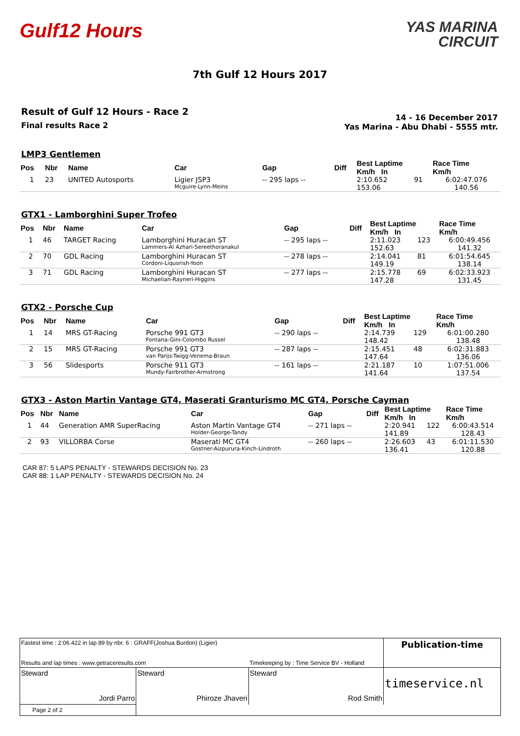Gulf12 Hours
YAS MARINA
CIRCUIT
7th Gulf 12 Hours 2017
Result of Gulf 12 Hours - Race 2
Final results Race 2
14 - 16 December 2017
Yas Marina - Abu Dhabi - 5555 mtr.
LMP3 Gentlemen
| Pos | Nbr | Name | Car | Gap | Diff | Best Laptime Km/h In | | Race Time Km/h |
| --- | --- | --- | --- | --- | --- | --- | --- | --- |
| 1 | 23 | UNITED Autosports | Ligier JSP3 | -- 295 laps -- | | 2:10.652 | 91 | 6:02:47.076 |
| | | | Mcguire-Lynn-Meins | | | 153.06 | | 140.56 |
GTX1 - Lamborghini Super Trofeo
| Pos | Nbr | Name | Car | Gap | Diff | Best Laptime Km/h In | | Race Time Km/h |
| --- | --- | --- | --- | --- | --- | --- | --- | --- |
| 1 | 46 | TARGET Racing | Lamborghini Huracan ST | -- 295 laps -- | | 2:11.023 | 123 | 6:00:49.456 |
| | | | Lammers-Al Azhari-Sereethoranakul | | | 152.63 | | 141.32 |
| 2 | 70 | GDL Racing | Lamborghini Huracan ST | -- 278 laps -- | | 2:14.041 | 81 | 6:01:54.645 |
| | | | Cordoni-Liquorish-Yoon | | | 149.19 | | 138.14 |
| 3 | 71 | GDL Racing | Lamborghini Huracan ST | -- 277 laps -- | | 2:15.778 | 69 | 6:02:33.923 |
| | | | Michaelian-Rayneri-Higgins | | | 147.28 | | 131.45 |
GTX2 - Porsche Cup
| Pos | Nbr | Name | Car | Gap | Diff | Best Laptime Km/h In | | Race Time Km/h |
| --- | --- | --- | --- | --- | --- | --- | --- | --- |
| 1 | 14 | MRS GT-Racing | Porsche 991 GT3 | -- 290 laps -- | | 2:14.739 | 129 | 6:01:00.280 |
| | | | Fontana-Gini-Colombo Russel | | | 148.42 | | 138.48 |
| 2 | 15 | MRS GT-Racing | Porsche 991 GT3 | -- 287 laps -- | | 2:15.451 | 48 | 6:02:31.883 |
| | | | van Parijs-Twigg-Venema-Braun | | | 147.64 | | 136.06 |
| 3 | 56 | Slidesports | Porsche 911 GT3 | -- 161 laps -- | | 2:21.187 | 10 | 1:07:51.006 |
| | | | Mundy-Fairbrother-Armstrong | | | 141.64 | | 137.54 |
GTX3 - Aston Martin Vantage GT4, Maserati Granturismo MC GT4, Porsche Cayman
| Pos | Nbr | Name | Car | Gap | Diff | Best Laptime Km/h In | | Race Time Km/h |
| --- | --- | --- | --- | --- | --- | --- | --- | --- |
| 1 | 44 | Generation AMR SuperRacing | Aston Martin Vantage GT4 | -- 271 laps -- | | 2:20.941 | 122 | 6:00:43.514 |
| | | | Holder-George-Tandy | | | 141.89 | | 128.43 |
| 2 | 93 | VILLORBA Corse | Maserati MC GT4 | -- 260 laps -- | | 2:26.603 | 43 | 6:01:11.530 |
| | | | Gostner-Aizpurura-Kinch-Lindroth | | | 136.41 | | 120.88 |
CAR 87: 5 LAPS PENALTY - STEWARDS DECISION No. 23
CAR 88: 1 LAP PENALTY - STEWARDS DECISION No. 24
| Fastest time : 2:06.422 in lap 89 by nbr. 6 : GRAFF(Joshua Burdon) (Ligier) | | | Publication-time |
| Results and lap times : www.getraceresults.com | | Timekeeping by : Time Service BV - Holland | |
| Steward Jordi Parro | Steward Phiroze Jhaveri | Steward Rod Smith | timeservice.nl |
| Page 2 of 2 | | | |